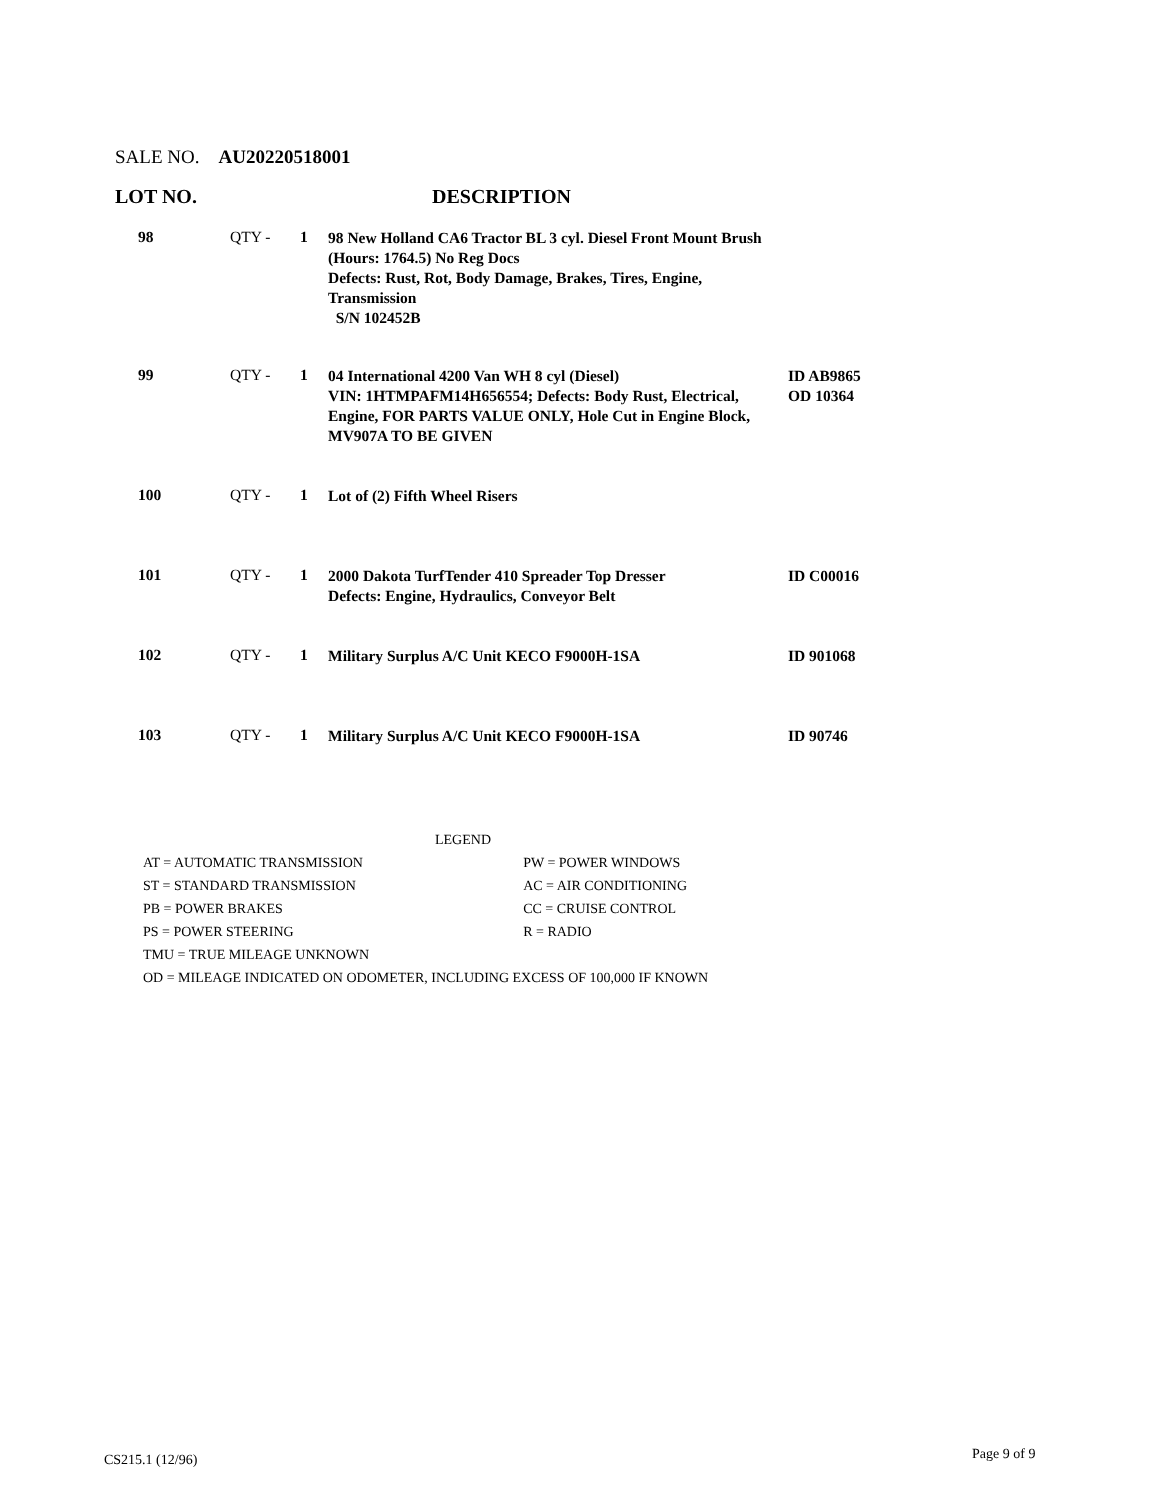SALE NO. AU20220518001
LOT NO. DESCRIPTION
| 98 | QTY - | 1 | 98 New Holland CA6 Tractor BL 3 cyl. Diesel Front Mount Brush (Hours: 1764.5) No Reg Docs Defects: Rust, Rot, Body Damage, Brakes, Tires, Engine, Transmission S/N 102452B | |
| 99 | QTY - | 1 | 04 International 4200 Van WH 8 cyl (Diesel) VIN: 1HTMPAFM14H656554; Defects: Body Rust, Electrical, Engine, FOR PARTS VALUE ONLY, Hole Cut in Engine Block, MV907A TO BE GIVEN | ID AB9865 OD 10364 |
| 100 | QTY - | 1 | Lot of (2) Fifth Wheel Risers | |
| 101 | QTY - | 1 | 2000 Dakota TurfTender 410 Spreader Top Dresser Defects: Engine, Hydraulics, Conveyor Belt | ID C00016 |
| 102 | QTY - | 1 | Military Surplus A/C Unit KECO F9000H-1SA | ID 901068 |
| 103 | QTY - | 1 | Military Surplus A/C Unit KECO F9000H-1SA | ID 90746 |
LEGEND
| AT = AUTOMATIC TRANSMISSION | PW = POWER WINDOWS |
| ST = STANDARD TRANSMISSION | AC = AIR CONDITIONING |
| PB = POWER BRAKES | CC = CRUISE CONTROL |
| PS = POWER STEERING | R = RADIO |
| TMU = TRUE MILEAGE UNKNOWN | |
OD = MILEAGE INDICATED ON ODOMETER, INCLUDING EXCESS OF 100,000 IF KNOWN
CS215.1 (12/96) Page 9 of 9